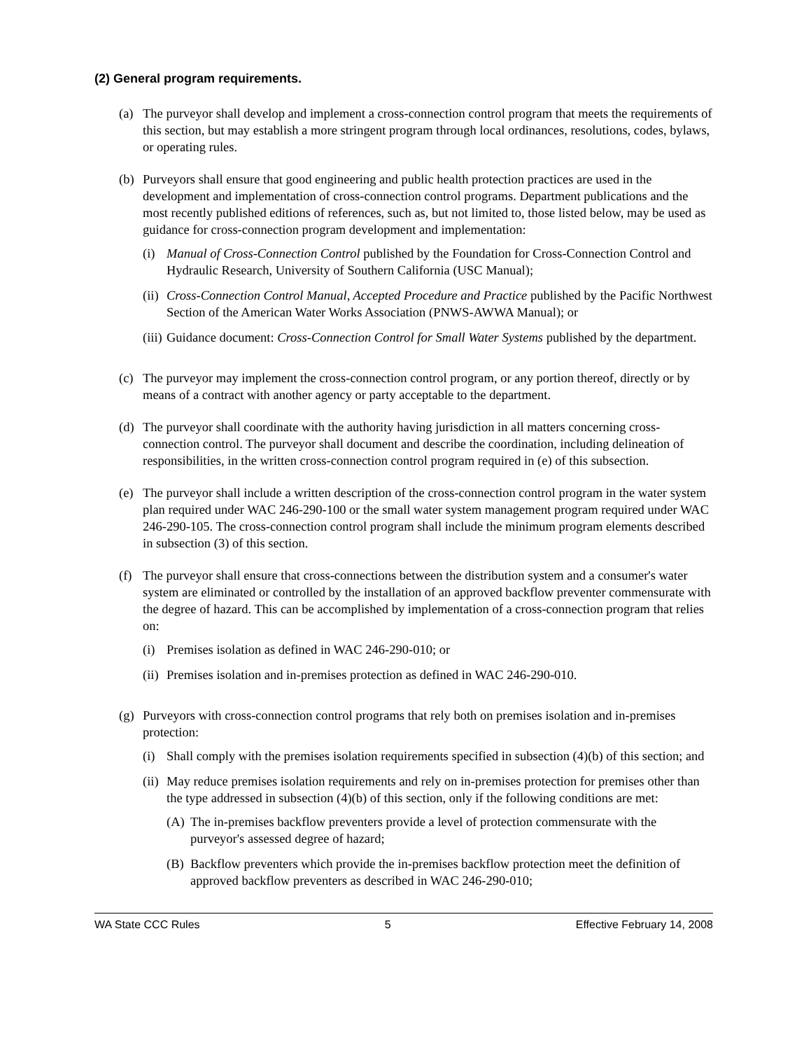(2) General program requirements.
(a) The purveyor shall develop and implement a cross-connection control program that meets the requirements of this section, but may establish a more stringent program through local ordinances, resolutions, codes, bylaws, or operating rules.
(b) Purveyors shall ensure that good engineering and public health protection practices are used in the development and implementation of cross-connection control programs. Department publications and the most recently published editions of references, such as, but not limited to, those listed below, may be used as guidance for cross-connection program development and implementation:
(i) Manual of Cross-Connection Control published by the Foundation for Cross-Connection Control and Hydraulic Research, University of Southern California (USC Manual);
(ii)
Cross-Connection Control Manual, Accepted Procedure and Practice published by the Pacific Northwest Section of the American Water Works Association (PNWS-AWWA Manual); or
(iii)
Guidance document: Cross-Connection Control for Small Water Systems published by the department.
(c) The purveyor may implement the cross-connection control program, or any portion thereof, directly or by means of a contract with another agency or party acceptable to the department.
(d) The purveyor shall coordinate with the authority having jurisdiction in all matters concerning cross-connection control. The purveyor shall document and describe the coordination, including delineation of responsibilities, in the written cross-connection control program required in (e) of this subsection.
(e) The purveyor shall include a written description of the cross-connection control program in the water system plan required under WAC 246-290-100 or the small water system management program required under WAC 246-290-105. The cross-connection control program shall include the minimum program elements described in subsection (3) of this section.
(f) The purveyor shall ensure that cross-connections between the distribution system and a consumer's water system are eliminated or controlled by the installation of an approved backflow preventer commensurate with the degree of hazard. This can be accomplished by implementation of a cross-connection program that relies on:
(i) Premises isolation as defined in WAC 246-290-010; or
(ii)
Premises isolation and in-premises protection as defined in WAC 246-290-010.
(g) Purveyors with cross-connection control programs that rely both on premises isolation and in-premises protection:
(i) Shall comply with the premises isolation requirements specified in subsection (4)(b) of this section; and
(ii)
May reduce premises isolation requirements and rely on in-premises protection for premises other than the type addressed in subsection (4)(b) of this section, only if the following conditions are met:
(A) The in-premises backflow preventers provide a level of protection commensurate with the purveyor's assessed degree of hazard;
(B) Backflow preventers which provide the in-premises backflow protection meet the definition of approved backflow preventers as described in WAC 246-290-010;
WA State CCC Rules 5 Effective February 14, 2008